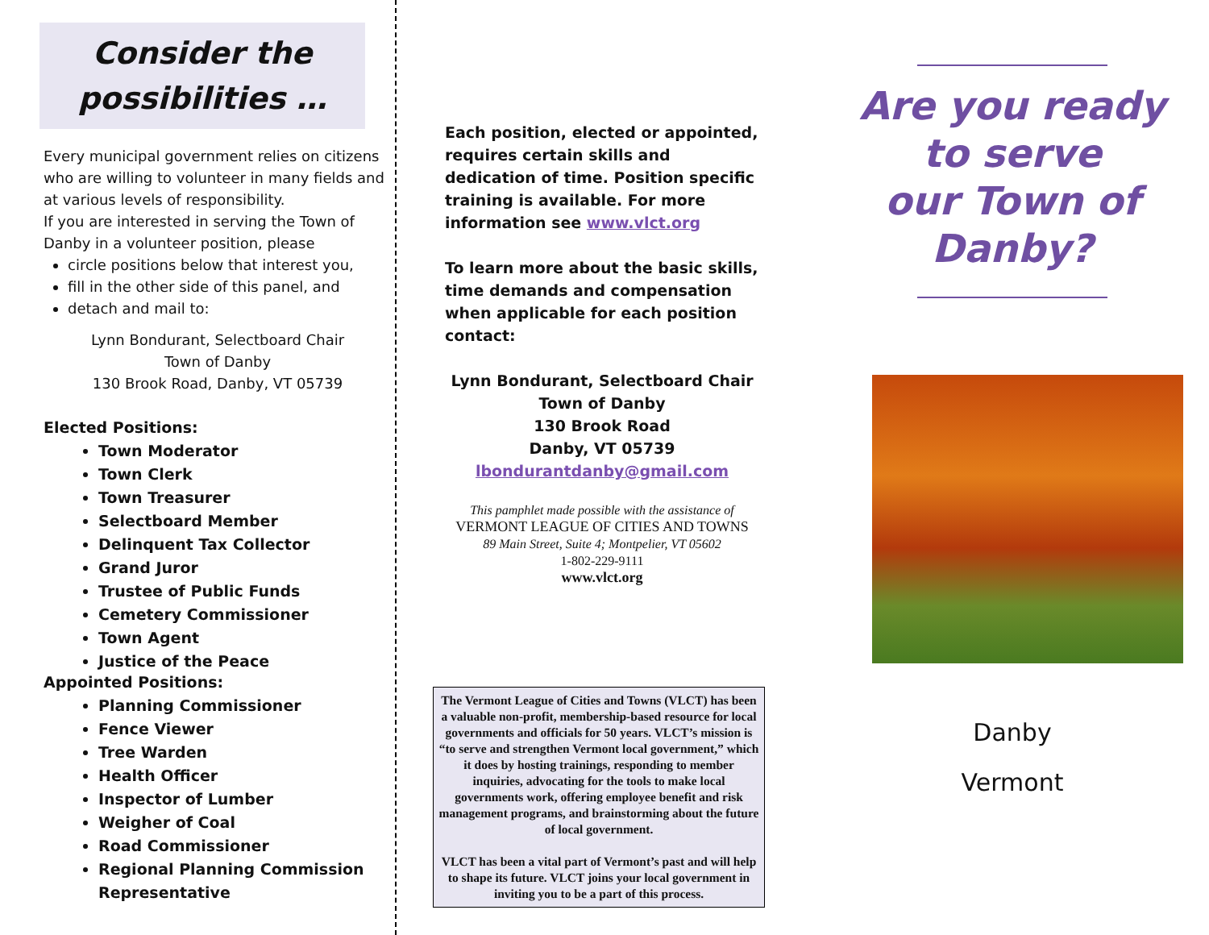Consider the
possibilities …
Every municipal government relies on citizens who are willing to volunteer in many fields and at various levels of responsibility.
If you are interested in serving the Town of Danby in a volunteer position, please
circle positions below that interest you,
fill in the other side of this panel, and
detach and mail to:
Lynn Bondurant, Selectboard Chair
Town of Danby
130 Brook Road, Danby, VT 05739
Elected Positions:
Town Moderator
Town Clerk
Town Treasurer
Selectboard Member
Delinquent Tax Collector
Grand Juror
Trustee of Public Funds
Cemetery Commissioner
Town Agent
Justice of the Peace
Appointed Positions:
Planning Commissioner
Fence Viewer
Tree Warden
Health Officer
Inspector of Lumber
Weigher of Coal
Road Commissioner
Regional Planning Commission Representative
Each position, elected or appointed, requires certain skills and dedication of time. Position specific training is available. For more information see www.vlct.org
To learn more about the basic skills, time demands and compensation when applicable for each position contact:
Lynn Bondurant, Selectboard Chair
Town of Danby
130 Brook Road
Danby, VT 05739
lbondurantdanby@gmail.com
This pamphlet made possible with the assistance of
VERMONT LEAGUE OF CITIES AND TOWNS
89 Main Street, Suite 4; Montpelier, VT 05602
1-802-229-9111
www.vlct.org
The Vermont League of Cities and Towns (VLCT) has been a valuable non-profit, membership-based resource for local governments and officials for 50 years. VLCT’s mission is “to serve and strengthen Vermont local government,” which it does by hosting trainings, responding to member inquiries, advocating for the tools to make local governments work, offering employee benefit and risk management programs, and brainstorming about the future of local government.
VLCT has been a vital part of Vermont’s past and will help to shape its future. VLCT joins your local government in inviting you to be a part of this process.
Are you ready
to serve
our Town of
Danby?
Danby
Vermont